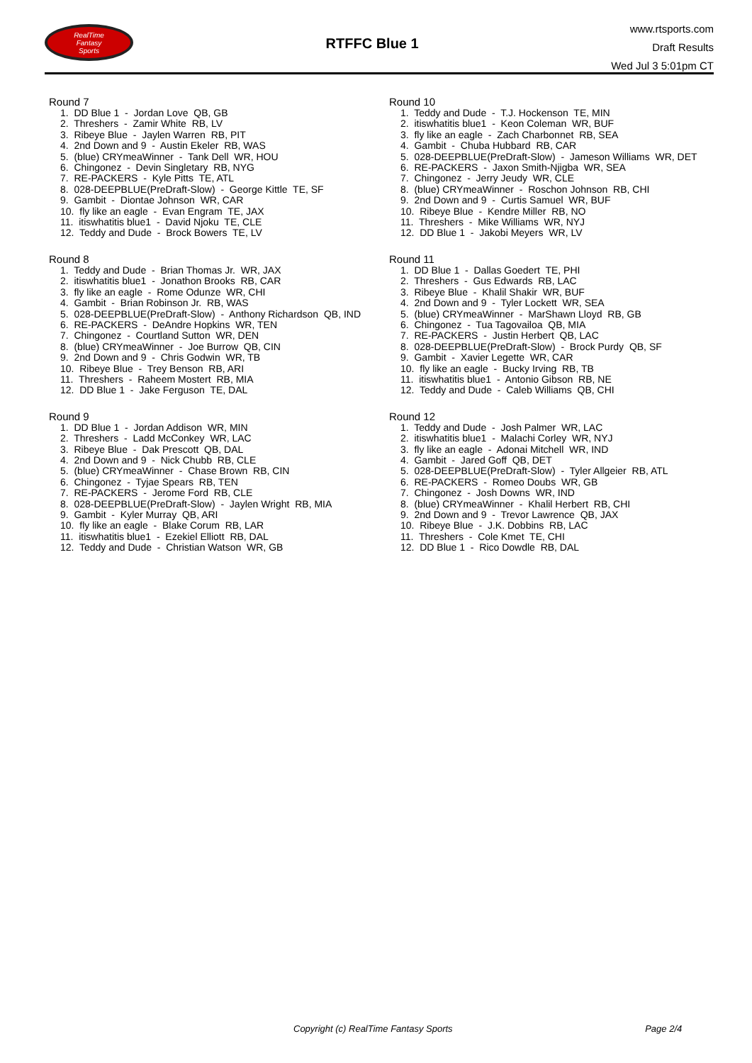RealTime
Fantasy
Sports
RTFFC Blue 1
www.rtsports.com
Draft Results
Wed Jul 3 5:01pm CT
Round 7
1. DD Blue 1 - Jordan Love QB, GB
2. Threshers - Zamir White RB, LV
3. Ribeye Blue - Jaylen Warren RB, PIT
4. 2nd Down and 9 - Austin Ekeler RB, WAS
5. (blue) CRYmeaWinner - Tank Dell WR, HOU
6. Chingonez - Devin Singletary RB, NYG
7. RE-PACKERS - Kyle Pitts TE, ATL
8. 028-DEEPBLUE(PreDraft-Slow) - George Kittle TE, SF
9. Gambit - Diontae Johnson WR, CAR
10. fly like an eagle - Evan Engram TE, JAX
11. itiswhatitis blue1 - David Njoku TE, CLE
12. Teddy and Dude - Brock Bowers TE, LV
Round 8
1. Teddy and Dude - Brian Thomas Jr. WR, JAX
2. itiswhatitis blue1 - Jonathon Brooks RB, CAR
3. fly like an eagle - Rome Odunze WR, CHI
4. Gambit - Brian Robinson Jr. RB, WAS
5. 028-DEEPBLUE(PreDraft-Slow) - Anthony Richardson QB, IND
6. RE-PACKERS - DeAndre Hopkins WR, TEN
7. Chingonez - Courtland Sutton WR, DEN
8. (blue) CRYmeaWinner - Joe Burrow QB, CIN
9. 2nd Down and 9 - Chris Godwin WR, TB
10. Ribeye Blue - Trey Benson RB, ARI
11. Threshers - Raheem Mostert RB, MIA
12. DD Blue 1 - Jake Ferguson TE, DAL
Round 9
1. DD Blue 1 - Jordan Addison WR, MIN
2. Threshers - Ladd McConkey WR, LAC
3. Ribeye Blue - Dak Prescott QB, DAL
4. 2nd Down and 9 - Nick Chubb RB, CLE
5. (blue) CRYmeaWinner - Chase Brown RB, CIN
6. Chingonez - Tyjae Spears RB, TEN
7. RE-PACKERS - Jerome Ford RB, CLE
8. 028-DEEPBLUE(PreDraft-Slow) - Jaylen Wright RB, MIA
9. Gambit - Kyler Murray QB, ARI
10. fly like an eagle - Blake Corum RB, LAR
11. itiswhatitis blue1 - Ezekiel Elliott RB, DAL
12. Teddy and Dude - Christian Watson WR, GB
Round 10
1. Teddy and Dude - T.J. Hockenson TE, MIN
2. itiswhatitis blue1 - Keon Coleman WR, BUF
3. fly like an eagle - Zach Charbonnet RB, SEA
4. Gambit - Chuba Hubbard RB, CAR
5. 028-DEEPBLUE(PreDraft-Slow) - Jameson Williams WR, DET
6. RE-PACKERS - Jaxon Smith-Njigba WR, SEA
7. Chingonez - Jerry Jeudy WR, CLE
8. (blue) CRYmeaWinner - Roschon Johnson RB, CHI
9. 2nd Down and 9 - Curtis Samuel WR, BUF
10. Ribeye Blue - Kendre Miller RB, NO
11. Threshers - Mike Williams WR, NYJ
12. DD Blue 1 - Jakobi Meyers WR, LV
Round 11
1. DD Blue 1 - Dallas Goedert TE, PHI
2. Threshers - Gus Edwards RB, LAC
3. Ribeye Blue - Khalil Shakir WR, BUF
4. 2nd Down and 9 - Tyler Lockett WR, SEA
5. (blue) CRYmeaWinner - MarShawn Lloyd RB, GB
6. Chingonez - Tua Tagovailoa QB, MIA
7. RE-PACKERS - Justin Herbert QB, LAC
8. 028-DEEPBLUE(PreDraft-Slow) - Brock Purdy QB, SF
9. Gambit - Xavier Legette WR, CAR
10. fly like an eagle - Bucky Irving RB, TB
11. itiswhatitis blue1 - Antonio Gibson RB, NE
12. Teddy and Dude - Caleb Williams QB, CHI
Round 12
1. Teddy and Dude - Josh Palmer WR, LAC
2. itiswhatitis blue1 - Malachi Corley WR, NYJ
3. fly like an eagle - Adonai Mitchell WR, IND
4. Gambit - Jared Goff QB, DET
5. 028-DEEPBLUE(PreDraft-Slow) - Tyler Allgeier RB, ATL
6. RE-PACKERS - Romeo Doubs WR, GB
7. Chingonez - Josh Downs WR, IND
8. (blue) CRYmeaWinner - Khalil Herbert RB, CHI
9. 2nd Down and 9 - Trevor Lawrence QB, JAX
10. Ribeye Blue - J.K. Dobbins RB, LAC
11. Threshers - Cole Kmet TE, CHI
12. DD Blue 1 - Rico Dowdle RB, DAL
Copyright (c) RealTime Fantasy Sports Page 2/4